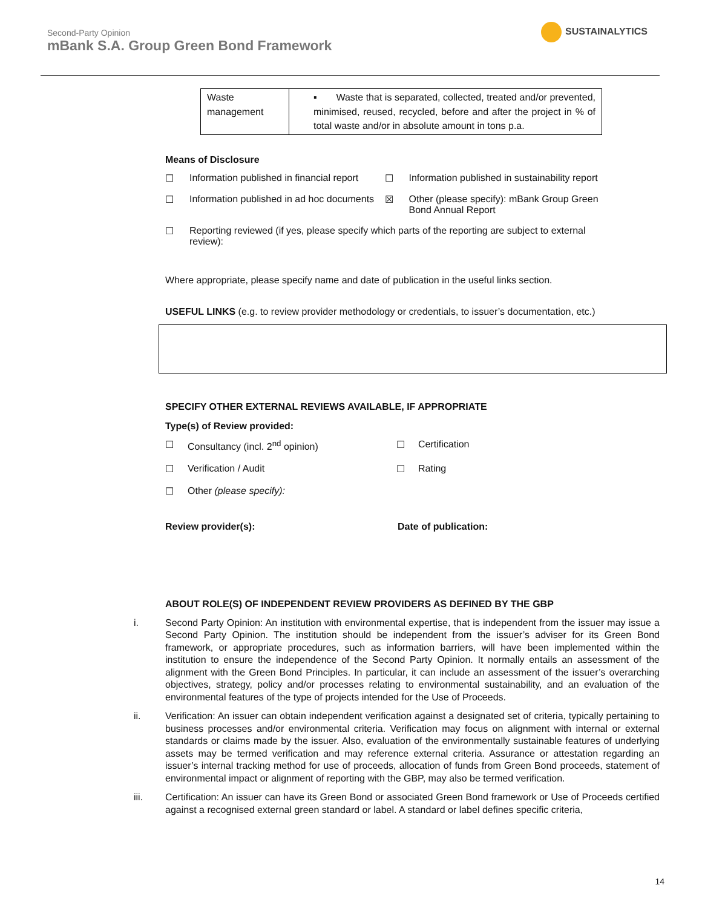Second-Party Opinion
mBank S.A. Group Green Bond Framework
SUSTAINALYTICS
| Waste management | ▪ Waste that is separated, collected, treated and/or prevented, minimised, reused, recycled, before and after the project in % of total waste and/or in absolute amount in tons p.a. |
Means of Disclosure
☐
Information published in financial report
☐
Information published in sustainability report
☐
Information published in ad hoc documents
☒
Other (please specify): mBank Group Green Bond Annual Report
☐
Reporting reviewed (if yes, please specify which parts of the reporting are subject to external review):
Where appropriate, please specify name and date of publication in the useful links section.
USEFUL LINKS (e.g. to review provider methodology or credentials, to issuer’s documentation, etc.)
SPECIFY OTHER EXTERNAL REVIEWS AVAILABLE, IF APPROPRIATE
Type(s) of Review provided:
☐
Consultancy (incl. 2<sup>nd</sup> opinion)
☐
Certification
☐
Verification / Audit
☐
Rating
☐
Other (please specify):
Review provider(s):
Date of publication:
ABOUT ROLE(S) OF INDEPENDENT REVIEW PROVIDERS AS DEFINED BY THE GBP
i. Second Party Opinion: An institution with environmental expertise, that is independent from the issuer may issue a Second Party Opinion. The institution should be independent from the issuer’s adviser for its Green Bond framework, or appropriate procedures, such as information barriers, will have been implemented within the institution to ensure the independence of the Second Party Opinion. It normally entails an assessment of the alignment with the Green Bond Principles. In particular, it can include an assessment of the issuer’s overarching objectives, strategy, policy and/or processes relating to environmental sustainability, and an evaluation of the environmental features of the type of projects intended for the Use of Proceeds.
ii. Verification: An issuer can obtain independent verification against a designated set of criteria, typically pertaining to business processes and/or environmental criteria. Verification may focus on alignment with internal or external standards or claims made by the issuer. Also, evaluation of the environmentally sustainable features of underlying assets may be termed verification and may reference external criteria. Assurance or attestation regarding an issuer’s internal tracking method for use of proceeds, allocation of funds from Green Bond proceeds, statement of environmental impact or alignment of reporting with the GBP, may also be termed verification.
iii. Certification: An issuer can have its Green Bond or associated Green Bond framework or Use of Proceeds certified against a recognised external green standard or label. A standard or label defines specific criteria,
14